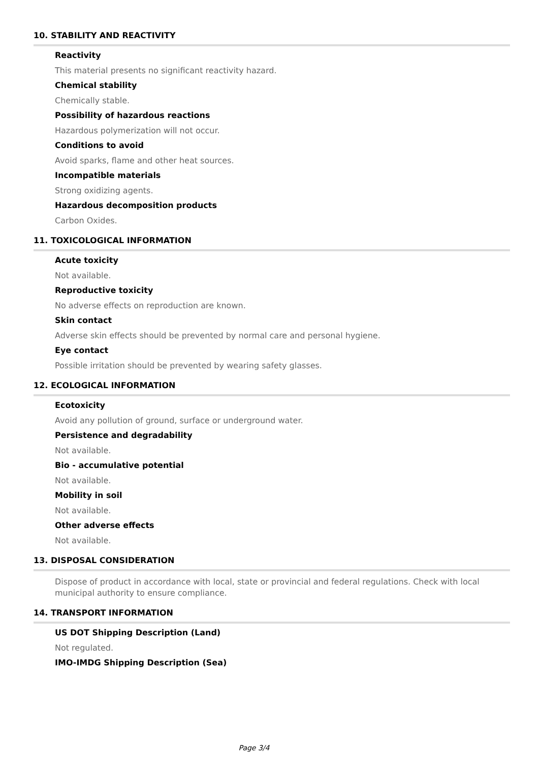10. STABILITY AND REACTIVITY
Reactivity
This material presents no significant reactivity hazard.
Chemical stability
Chemically stable.
Possibility of hazardous reactions
Hazardous polymerization will not occur.
Conditions to avoid
Avoid sparks, flame and other heat sources.
Incompatible materials
Strong oxidizing agents.
Hazardous decomposition products
Carbon Oxides.
11. TOXICOLOGICAL INFORMATION
Acute toxicity
Not available.
Reproductive toxicity
No adverse effects on reproduction are known.
Skin contact
Adverse skin effects should be prevented by normal care and personal hygiene.
Eye contact
Possible irritation should be prevented by wearing safety glasses.
12. ECOLOGICAL INFORMATION
Ecotoxicity
Avoid any pollution of ground, surface or underground water.
Persistence and degradability
Not available.
Bio - accumulative potential
Not available.
Mobility in soil
Not available.
Other adverse effects
Not available.
13. DISPOSAL CONSIDERATION
Dispose of product in accordance with local, state or provincial and federal regulations. Check with local municipal authority to ensure compliance.
14. TRANSPORT INFORMATION
US DOT Shipping Description (Land)
Not regulated.
IMO-IMDG Shipping Description (Sea)
Page 3/4